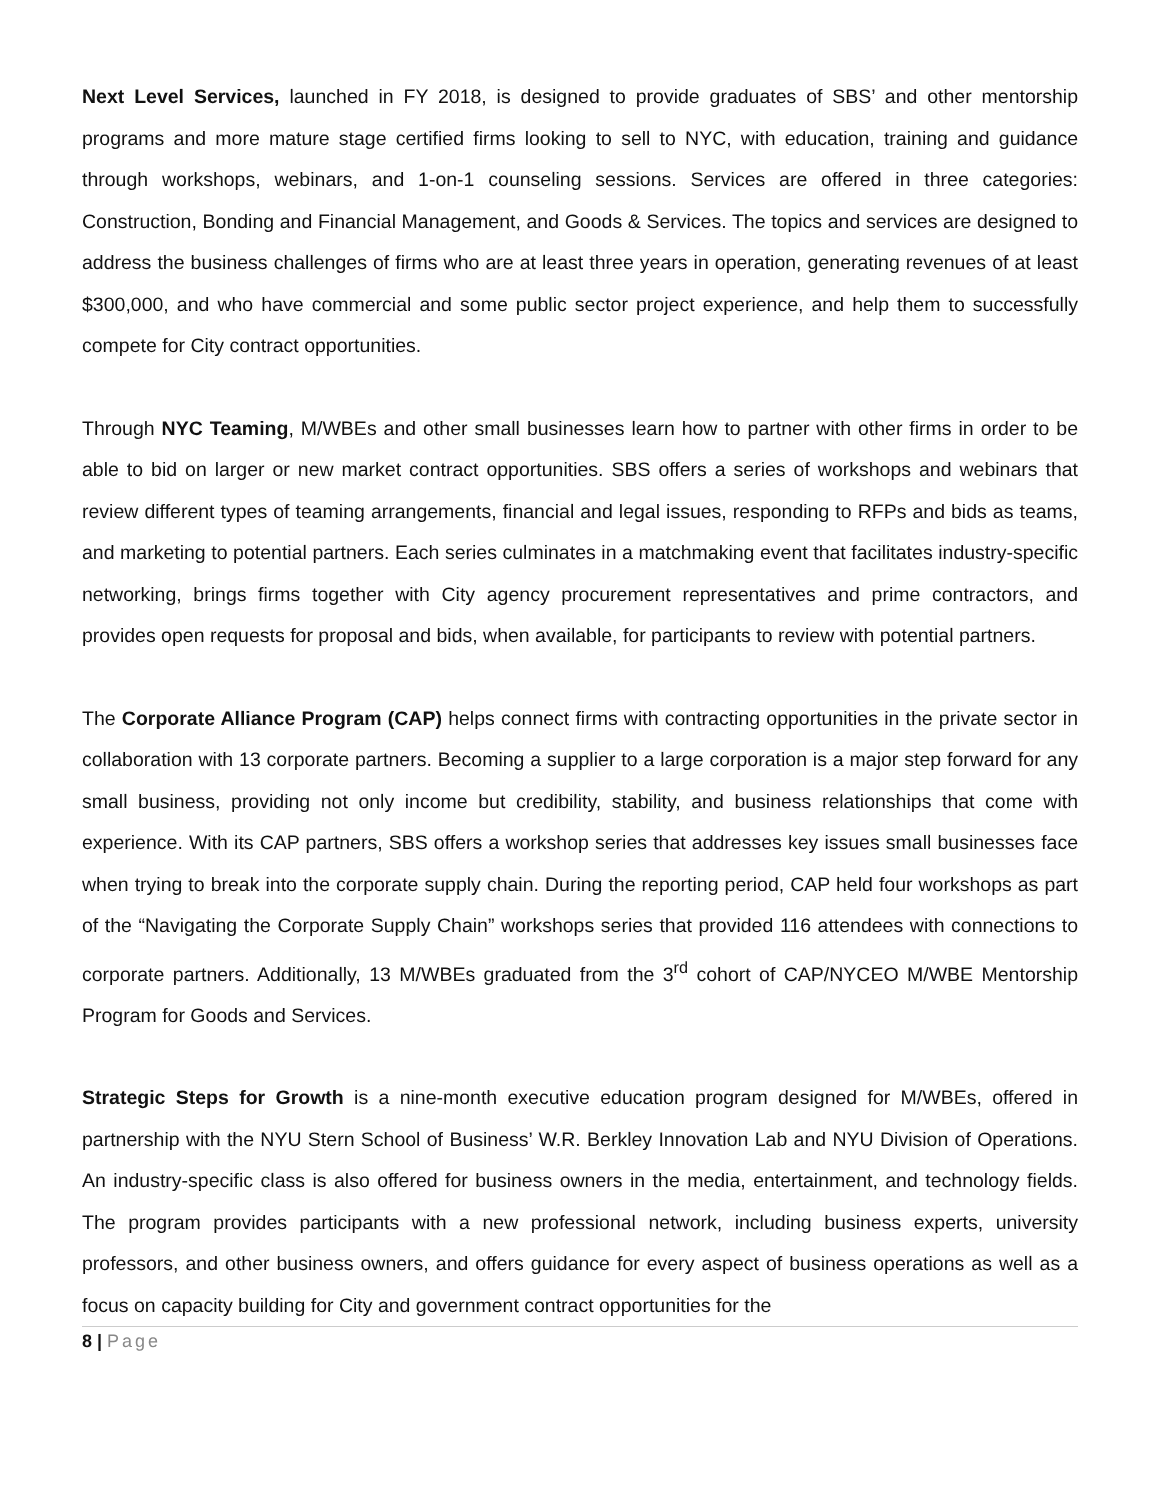Next Level Services, launched in FY 2018, is designed to provide graduates of SBS’ and other mentorship programs and more mature stage certified firms looking to sell to NYC, with education, training and guidance through workshops, webinars, and 1-on-1 counseling sessions. Services are offered in three categories: Construction, Bonding and Financial Management, and Goods & Services. The topics and services are designed to address the business challenges of firms who are at least three years in operation, generating revenues of at least $300,000, and who have commercial and some public sector project experience, and help them to successfully compete for City contract opportunities.
Through NYC Teaming, M/WBEs and other small businesses learn how to partner with other firms in order to be able to bid on larger or new market contract opportunities. SBS offers a series of workshops and webinars that review different types of teaming arrangements, financial and legal issues, responding to RFPs and bids as teams, and marketing to potential partners. Each series culminates in a matchmaking event that facilitates industry-specific networking, brings firms together with City agency procurement representatives and prime contractors, and provides open requests for proposal and bids, when available, for participants to review with potential partners.
The Corporate Alliance Program (CAP) helps connect firms with contracting opportunities in the private sector in collaboration with 13 corporate partners. Becoming a supplier to a large corporation is a major step forward for any small business, providing not only income but credibility, stability, and business relationships that come with experience. With its CAP partners, SBS offers a workshop series that addresses key issues small businesses face when trying to break into the corporate supply chain. During the reporting period, CAP held four workshops as part of the “Navigating the Corporate Supply Chain” workshops series that provided 116 attendees with connections to corporate partners. Additionally, 13 M/WBEs graduated from the 3<sup>rd</sup> cohort of CAP/NYCEO M/WBE Mentorship Program for Goods and Services.
Strategic Steps for Growth is a nine-month executive education program designed for M/WBEs, offered in partnership with the NYU Stern School of Business’ W.R. Berkley Innovation Lab and NYU Division of Operations. An industry-specific class is also offered for business owners in the media, entertainment, and technology fields. The program provides participants with a new professional network, including business experts, university professors, and other business owners, and offers guidance for every aspect of business operations as well as a focus on capacity building for City and government contract opportunities for the
8 | Page